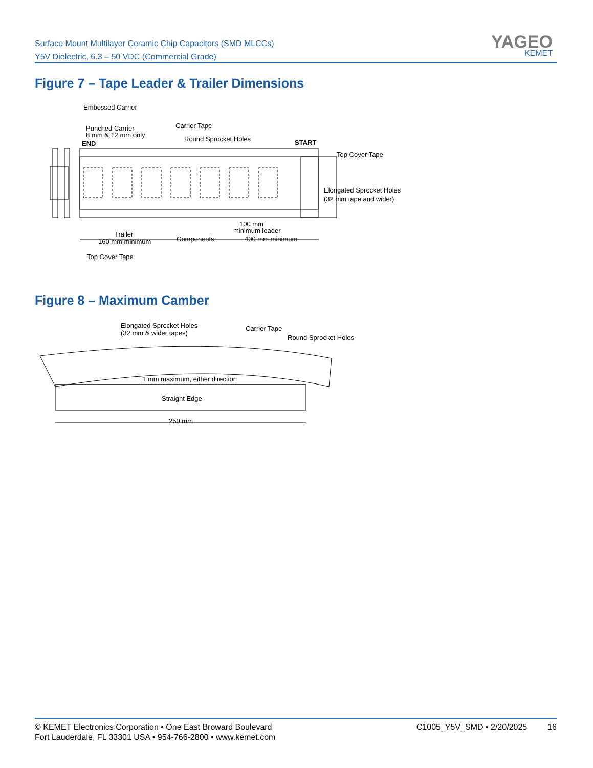Surface Mount Multilayer Ceramic Chip Capacitors (SMD MLCCs)
Y5V Dielectric, 6.3 – 50 VDC (Commercial Grade)
YAGEO
KEMET
Figure 7 – Tape Leader & Trailer Dimensions
Embossed Carrier
Punched Carrier
8 mm & 12 mm only
END
Carrier Tape
Round Sprocket Holes
START
Top Cover Tape
Elongated Sprocket Holes
(32 mm tape and wider)
100 mm
minimum leader
Trailer
160 mm minimum
Components
400 mm minimum
Top Cover Tape
Figure 8 – Maximum Camber
Elongated Sprocket Holes
(32 mm & wider tapes)
Carrier Tape
Round Sprocket Holes
1 mm maximum, either direction
Straight Edge
250 mm
© KEMET Electronics Corporation • One East Broward Boulevard
Fort Lauderdale, FL 33301 USA • 954-766-2800 • www.kemet.com
C1005_Y5V_SMD • 2/20/2025 16